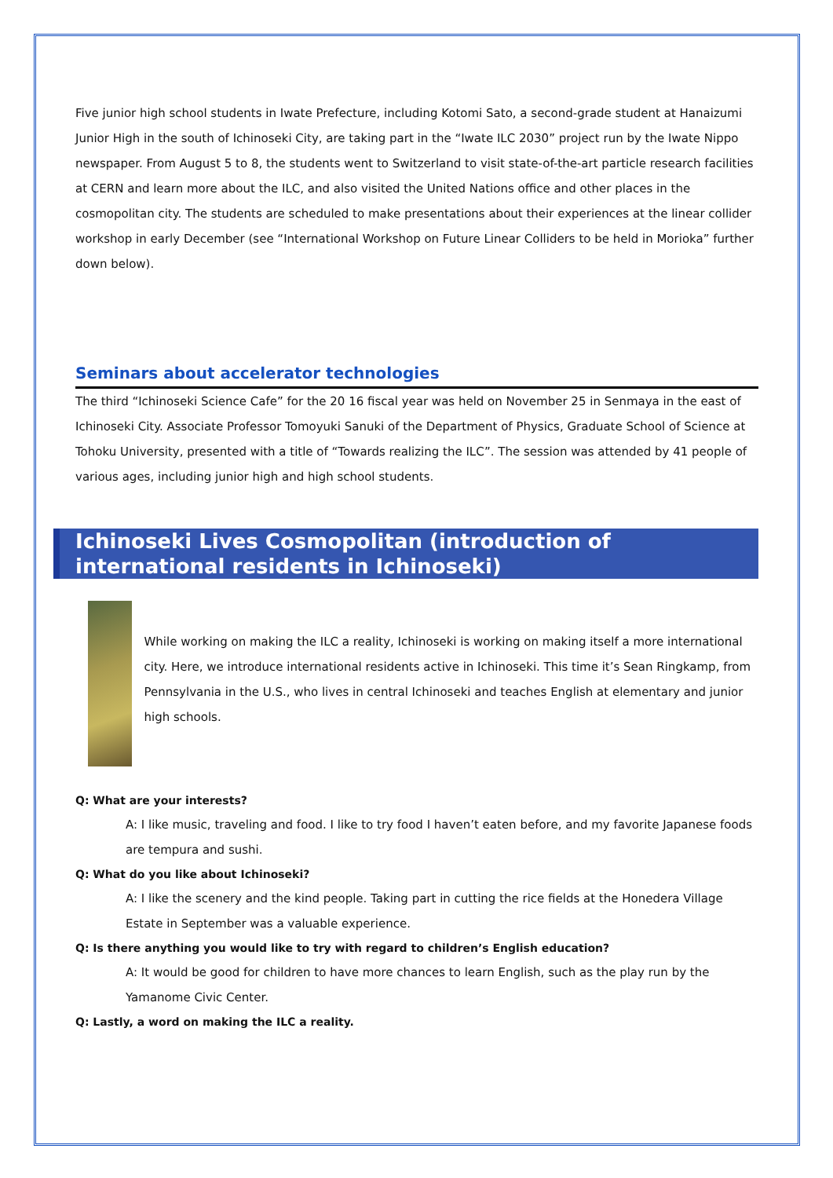Five junior high school students in Iwate Prefecture, including Kotomi Sato, a second-grade student at Hanaizumi Junior High in the south of Ichinoseki City, are taking part in the “Iwate ILC 2030” project run by the Iwate Nippo newspaper. From August 5 to 8, the students went to Switzerland to visit state-of-the-art particle research facilities at CERN and learn more about the ILC, and also visited the United Nations office and other places in the cosmopolitan city. The students are scheduled to make presentations about their experiences at the linear collider workshop in early December (see “International Workshop on Future Linear Colliders to be held in Morioka” further down below).
Seminars about accelerator technologies
The third “Ichinoseki Science Cafe” for the 20 16 fiscal year was held on November 25 in Senmaya in the east of Ichinoseki City. Associate Professor Tomoyuki Sanuki of the Department of Physics, Graduate School of Science at Tohoku University, presented with a title of “Towards realizing the ILC”. The session was attended by 41 people of various ages, including junior high and high school students.
Ichinoseki Lives Cosmopolitan (introduction of international residents in Ichinoseki)
While working on making the ILC a reality, Ichinoseki is working on making itself a more international city. Here, we introduce international residents active in Ichinoseki. This time it’s Sean Ringkamp, from Pennsylvania in the U.S., who lives in central Ichinoseki and teaches English at elementary and junior high schools.
Q: What are your interests?
A: I like music, traveling and food. I like to try food I haven’t eaten before, and my favorite Japanese foods are tempura and sushi.
Q: What do you like about Ichinoseki?
A: I like the scenery and the kind people. Taking part in cutting the rice fields at the Honedera Village Estate in September was a valuable experience.
Q: Is there anything you would like to try with regard to children’s English education?
A: It would be good for children to have more chances to learn English, such as the play run by the Yamanome Civic Center.
Q: Lastly, a word on making the ILC a reality.